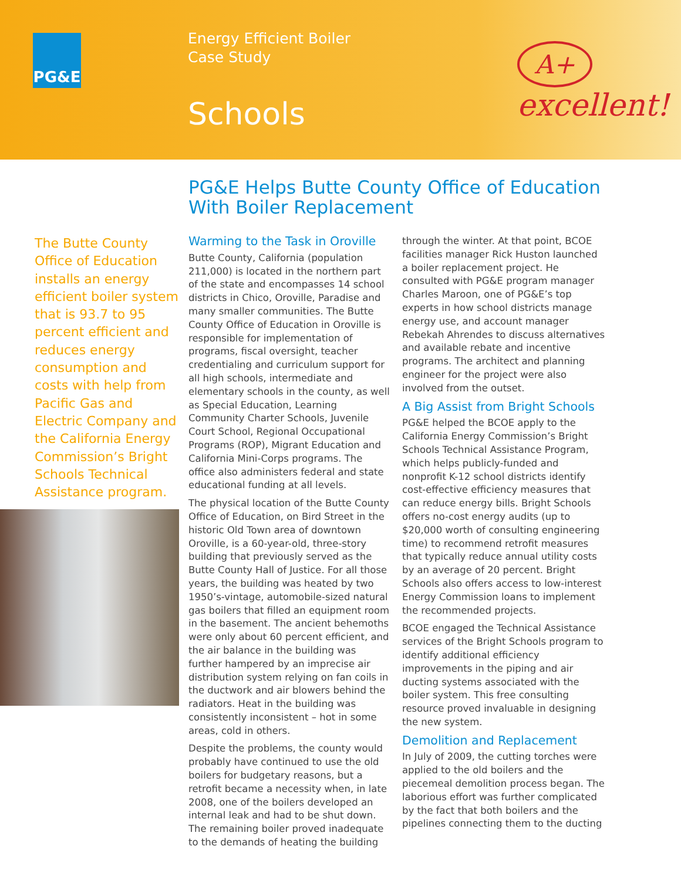PG&E
Energy Efficient Boiler
Case Study
Schools
A+
excellent!
PG&E Helps Butte County Office of Education
With Boiler Replacement
The Butte County Office of Education installs an energy efficient boiler system that is 93.7 to 95 percent efficient and reduces energy consumption and costs with help from Pacific Gas and Electric Company and the California Energy Commission’s Bright Schools Technical Assistance program.
Warming to the Task in Oroville
Butte County, California (population 211,000) is located in the northern part of the state and encompasses 14 school districts in Chico, Oroville, Paradise and many smaller communities. The Butte County Office of Education in Oroville is responsible for implementation of programs, fiscal oversight, teacher credentialing and curriculum support for all high schools, intermediate and elementary schools in the county, as well as Special Education, Learning Community Charter Schools, Juvenile Court School, Regional Occupational Programs (ROP), Migrant Education and California Mini-Corps programs. The office also administers federal and state educational funding at all levels.
The physical location of the Butte County Office of Education, on Bird Street in the historic Old Town area of downtown Oroville, is a 60-year-old, three-story building that previously served as the Butte County Hall of Justice. For all those years, the building was heated by two 1950’s-vintage, automobile-sized natural gas boilers that filled an equipment room in the basement. The ancient behemoths were only about 60 percent efficient, and the air balance in the building was further hampered by an imprecise air distribution system relying on fan coils in the ductwork and air blowers behind the radiators. Heat in the building was consistently inconsistent – hot in some areas, cold in others.
Despite the problems, the county would probably have continued to use the old boilers for budgetary reasons, but a retrofit became a necessity when, in late 2008, one of the boilers developed an internal leak and had to be shut down. The remaining boiler proved inadequate to the demands of heating the building
through the winter. At that point, BCOE facilities manager Rick Huston launched a boiler replacement project. He consulted with PG&E program manager Charles Maroon, one of PG&E’s top experts in how school districts manage energy use, and account manager Rebekah Ahrendes to discuss alternatives and available rebate and incentive programs. The architect and planning engineer for the project were also involved from the outset.
A Big Assist from Bright Schools
PG&E helped the BCOE apply to the California Energy Commission’s Bright Schools Technical Assistance Program, which helps publicly-funded and nonprofit K-12 school districts identify cost-effective efficiency measures that can reduce energy bills. Bright Schools offers no-cost energy audits (up to $20,000 worth of consulting engineering time) to recommend retrofit measures that typically reduce annual utility costs by an average of 20 percent. Bright Schools also offers access to low-interest Energy Commission loans to implement the recommended projects.
BCOE engaged the Technical Assistance services of the Bright Schools program to identify additional efficiency improvements in the piping and air ducting systems associated with the boiler system. This free consulting resource proved invaluable in designing the new system.
Demolition and Replacement
In July of 2009, the cutting torches were applied to the old boilers and the piecemeal demolition process began. The laborious effort was further complicated by the fact that both boilers and the pipelines connecting them to the ducting